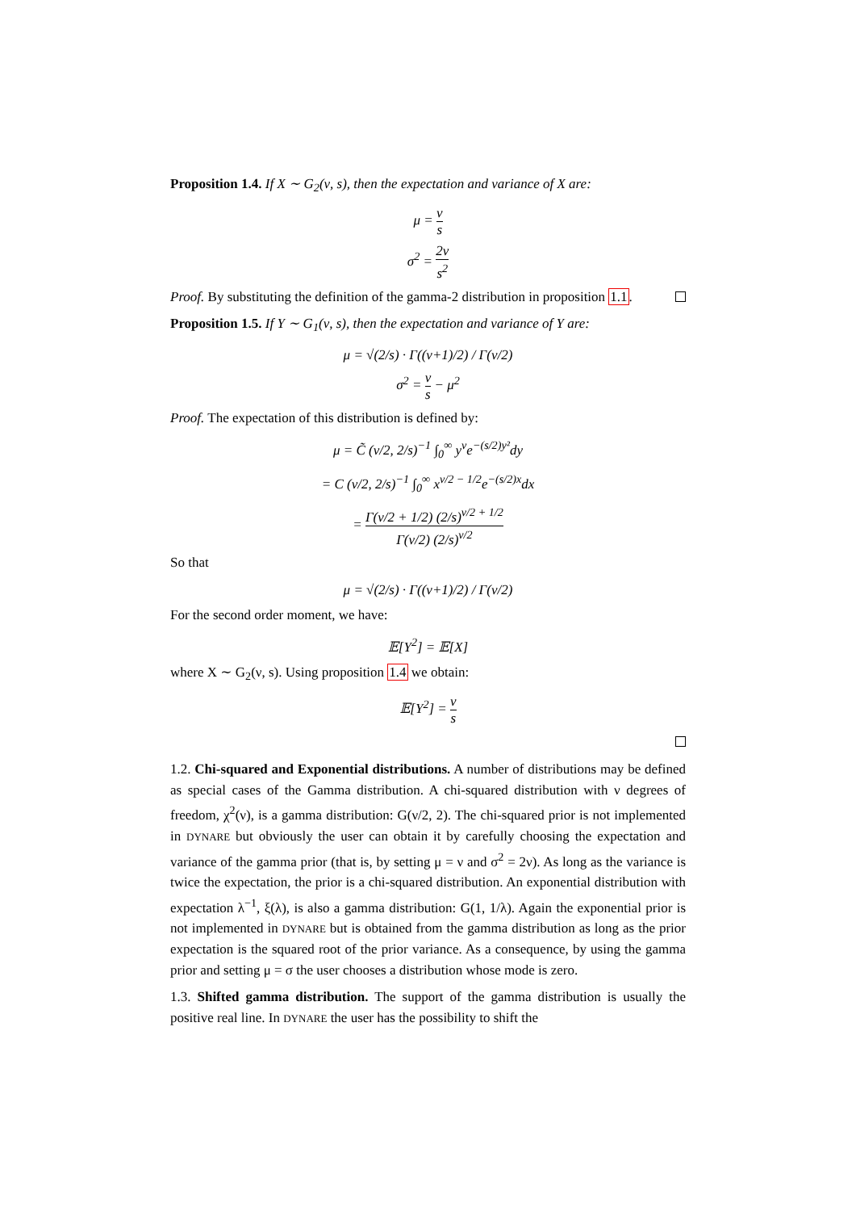Proposition 1.4. If X ∼ G<sub>2</sub>(ν, s), then the expectation and variance of X are:
μ = ν s
σ<sup>2</sup> = 2ν s<sup>2</sup>
Proof. By substituting the definition of the gamma-2 distribution in proposition 1.1.
Proposition 1.5. If Y ∼ G<sub>1</sub>(ν, s), then the expectation and variance of Y are:
μ = √(2/s) · Γ((ν+1)/2) / Γ(ν/2)
σ<sup>2</sup> = ν s − μ<sup>2</sup>
Proof. The expectation of this distribution is defined by:
μ = C̃ (ν/2, 2/s)<sup>−1</sup> ∫<sub>0</sub><sup>∞</sup> y<sup>ν</sup>e<sup>−(s/2)y²</sup>dy
= C (ν/2, 2/s)<sup>−1</sup> ∫<sub>0</sub><sup>∞</sup> x<sup>ν/2 − 1/2</sup>e<sup>−(s/2)x</sup>dx
= Γ(ν/2 + 1/2) (2/s)<sup>ν/2 + 1/2</sup> Γ(ν/2) (2/s)<sup>ν/2</sup>
So that
μ = √(2/s) · Γ((ν+1)/2) / Γ(ν/2)
For the second order moment, we have:
𝔼[Y<sup>2</sup>] = 𝔼[X]
where X ∼ G<sub>2</sub>(ν, s). Using proposition 1.4 we obtain:
𝔼[Y<sup>2</sup>] = ν s
1.2. Chi-squared and Exponential distributions. A number of distributions may be defined as special cases of the Gamma distribution. A chi-squared distribution with ν degrees of freedom, χ<sup>2</sup>(ν), is a gamma distribution: G(ν/2, 2). The chi-squared prior is not implemented in DYNARE but obviously the user can obtain it by carefully choosing the expectation and variance of the gamma prior (that is, by setting μ = ν and σ<sup>2</sup> = 2ν). As long as the variance is twice the expectation, the prior is a chi-squared distribution. An exponential distribution with expectation λ<sup>−1</sup>, ξ(λ), is also a gamma distribution: G(1, 1/λ). Again the exponential prior is not implemented in DYNARE but is obtained from the gamma distribution as long as the prior expectation is the squared root of the prior variance. As a consequence, by using the gamma prior and setting μ = σ the user chooses a distribution whose mode is zero.
1.3. Shifted gamma distribution. The support of the gamma distribution is usually the positive real line. In DYNARE the user has the possibility to shift the